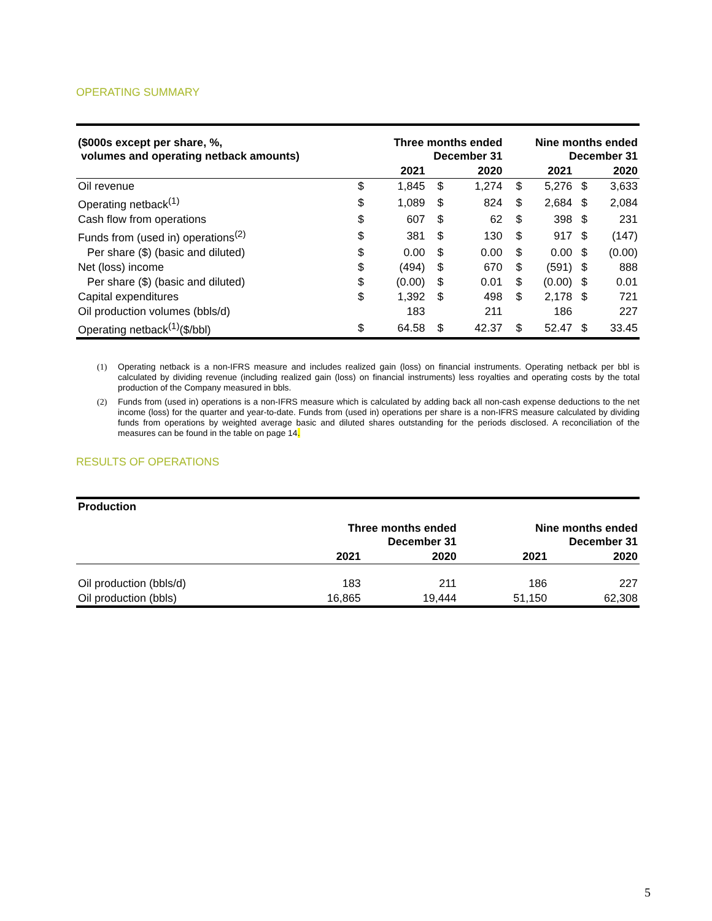OPERATING SUMMARY
| ($000s except per share, %, volumes and operating netback amounts) | | Three months ended December 31 | | | | Nine months ended December 31 | | | |
| --- | --- | --- | --- | --- | --- | --- | --- | --- | --- |
| | | 2021 | | 2020 | | | 2021 | | 2020 |
| Oil revenue | $ | 1,845 | $ | 1,274 | | $ | 5,276 | $ | 3,633 |
| Operating netback<sup>(1)</sup> | $ | 1,089 | $ | 824 | | $ | 2,684 | $ | 2,084 |
| Cash flow from operations | $ | 607 | $ | 62 | | $ | 398 | $ | 231 |
| Funds from (used in) operations<sup>(2)</sup> | $ | 381 | $ | 130 | | $ | 917 | $ | (147) |
| Per share ($) (basic and diluted) | $ | 0.00 | $ | 0.00 | | $ | 0.00 | $ | (0.00) |
| Net (loss) income | $ | (494) | $ | 670 | | $ | (591) | $ | 888 |
| Per share ($) (basic and diluted) | $ | (0.00) | $ | 0.01 | | $ | (0.00) | $ | 0.01 |
| Capital expenditures | $ | 1,392 | $ | 498 | | $ | 2,178 | $ | 721 |
| Oil production volumes (bbls/d) | | 183 | | 211 | | | 186 | | 227 |
| Operating netback<sup>(1)</sup>($/bbl) | $ | 64.58 | $ | 42.37 | | $ | 52.47 | $ | 33.45 |
(1) Operating netback is a non-IFRS measure and includes realized gain (loss) on financial instruments. Operating netback per bbl is calculated by dividing revenue (including realized gain (loss) on financial instruments) less royalties and operating costs by the total production of the Company measured in bbls.
(2) Funds from (used in) operations is a non-IFRS measure which is calculated by adding back all non-cash expense deductions to the net income (loss) for the quarter and year-to-date. Funds from (used in) operations per share is a non-IFRS measure calculated by dividing funds from operations by weighted average basic and diluted shares outstanding for the periods disclosed. A reconciliation of the measures can be found in the table on page 14.
RESULTS OF OPERATIONS
| Production | | | | |
| --- | --- | --- | --- | --- |
| | Three months ended December 31 | | Nine months ended December 31 | |
| | 2021 | 2020 | 2021 | 2020 |
| Oil production (bbls/d) | 183 | 211 | 186 | 227 |
| Oil production (bbls) | 16,865 | 19,444 | 51,150 | 62,308 |
5